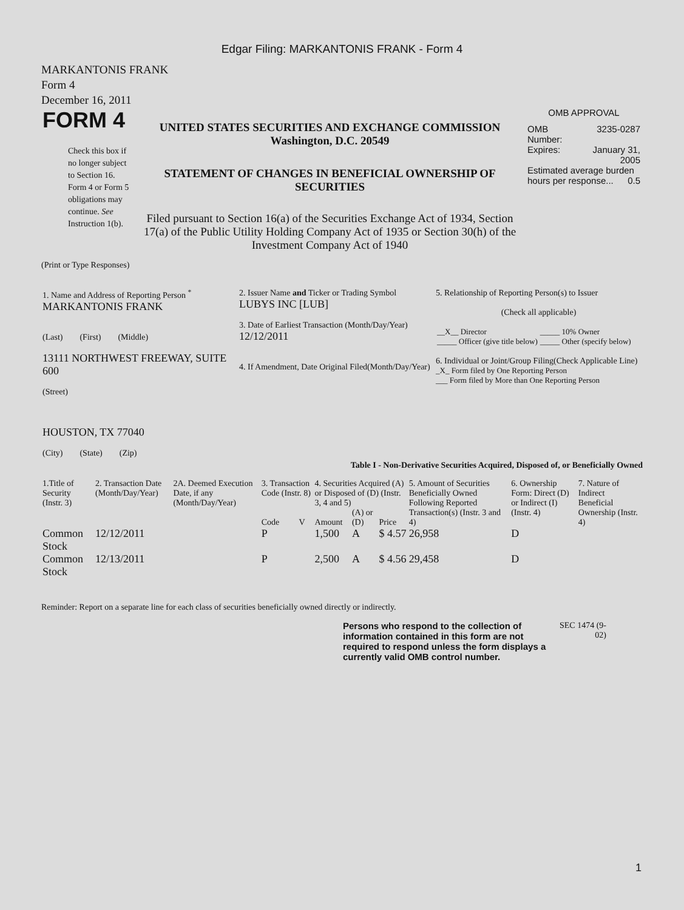Edgar Filing: MARKANTONIS FRANK - Form 4
MARKANTONIS FRANK
Form 4
December 16, 2011
| FORM 4 Check this box if no longer subject to Section 16. Form 4 or Form 5 obligations may continue. See Instruction 1(b). | UNITED STATES SECURITIES AND EXCHANGE COMMISSION Washington, D.C. 20549 STATEMENT OF CHANGES IN BENEFICIAL OWNERSHIP OF SECURITIES Filed pursuant to Section 16(a) of the Securities Exchange Act of 1934, Section 17(a) of the Public Utility Holding Company Act of 1935 or Section 30(h) of the Investment Company Act of 1940 | OMB APPROVAL / OMB Number: / 3235-0287 / / Expires: / January 31, 2005 / / Estimated average burden hours per response... 0.5 / / |
(Print or Type Responses)
| 1. Name and Address of Reporting Person <sup>*</sup> MARKANTONIS FRANK (Last) (First) (Middle) 13111 NORTHWEST FREEWAY, SUITE 600 (Street) HOUSTON, TX 77040 (City) (State) (Zip) | 2. Issuer Name and Ticker or Trading Symbol LUBYS INC [LUB] 3. Date of Earliest Transaction (Month/Day/Year) 12/12/2011 4. If Amendment, Date Original Filed(Month/Day/Year) | 5. Relationship of Reporting Person(s) to Issuer (Check all applicable) / __X__ Director / _____ 10% Owner / / _____ Officer (give title below) / _____ Other (specify below) / 6. Individual or Joint/Group Filing(Check Applicable Line) _X_ Form filed by One Reporting Person ___ Form filed by More than One Reporting Person |
Table I - Non-Derivative Securities Acquired, Disposed of, or Beneficially Owned
| 1.Title of Security (Instr. 3) | 2. Transaction Date (Month/Day/Year) | 2A. Deemed Execution Date, if any (Month/Day/Year) | 3. Transaction Code (Instr. 8) | | 4. Securities Acquired (A) or Disposed of (D) (Instr. 3, 4 and 5) | | | 5. Amount of Securities Beneficially Owned Following Reported Transaction(s) (Instr. 3 and 4) | 6. Ownership Form: Direct (D) or Indirect (I) (Instr. 4) | 7. Nature of Indirect Beneficial Ownership (Instr. 4) |
| --- | --- | --- | --- | --- | --- | --- | --- | --- | --- | --- |
| | | | Code | V | Amount | (A) or (D) | Price | | | |
| Common Stock | 12/12/2011 | | P | | 1,500 | A | $ 4.57 | 26,958 | D | |
| Common Stock | 12/13/2011 | | P | | 2,500 | A | $ 4.56 | 29,458 | D | |
Reminder: Report on a separate line for each class of securities beneficially owned directly or indirectly.
| Persons who respond to the collection of information contained in this form are not required to respond unless the form displays a currently valid OMB control number. | SEC 1474 (9-02) |
1